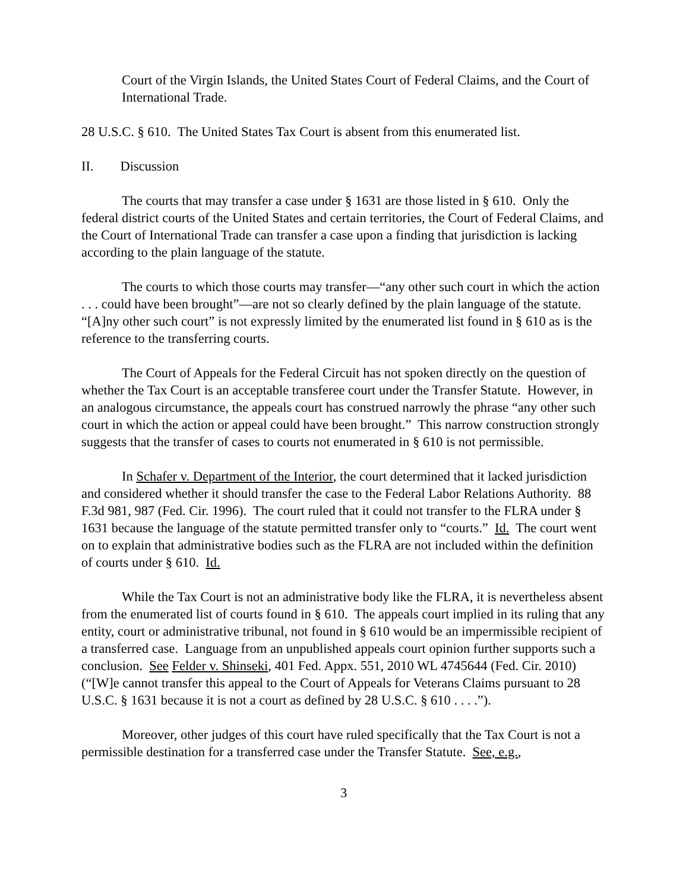Court of the Virgin Islands, the United States Court of Federal Claims, and the Court of International Trade.
28 U.S.C. § 610. The United States Tax Court is absent from this enumerated list.
II. Discussion
The courts that may transfer a case under § 1631 are those listed in § 610. Only the federal district courts of the United States and certain territories, the Court of Federal Claims, and the Court of International Trade can transfer a case upon a finding that jurisdiction is lacking according to the plain language of the statute.
The courts to which those courts may transfer—“any other such court in which the action . . . could have been brought”—are not so clearly defined by the plain language of the statute. “[A]ny other such court” is not expressly limited by the enumerated list found in § 610 as is the reference to the transferring courts.
The Court of Appeals for the Federal Circuit has not spoken directly on the question of whether the Tax Court is an acceptable transferee court under the Transfer Statute. However, in an analogous circumstance, the appeals court has construed narrowly the phrase “any other such court in which the action or appeal could have been brought.” This narrow construction strongly suggests that the transfer of cases to courts not enumerated in § 610 is not permissible.
In Schafer v. Department of the Interior, the court determined that it lacked jurisdiction and considered whether it should transfer the case to the Federal Labor Relations Authority. 88 F.3d 981, 987 (Fed. Cir. 1996). The court ruled that it could not transfer to the FLRA under § 1631 because the language of the statute permitted transfer only to “courts.” Id. The court went on to explain that administrative bodies such as the FLRA are not included within the definition of courts under § 610. Id.
While the Tax Court is not an administrative body like the FLRA, it is nevertheless absent from the enumerated list of courts found in § 610. The appeals court implied in its ruling that any entity, court or administrative tribunal, not found in § 610 would be an impermissible recipient of a transferred case. Language from an unpublished appeals court opinion further supports such a conclusion. See Felder v. Shinseki, 401 Fed. Appx. 551, 2010 WL 4745644 (Fed. Cir. 2010) (“[W]e cannot transfer this appeal to the Court of Appeals for Veterans Claims pursuant to 28 U.S.C. § 1631 because it is not a court as defined by 28 U.S.C. § 610 . . . .”).
Moreover, other judges of this court have ruled specifically that the Tax Court is not a permissible destination for a transferred case under the Transfer Statute. See, e.g.,
3